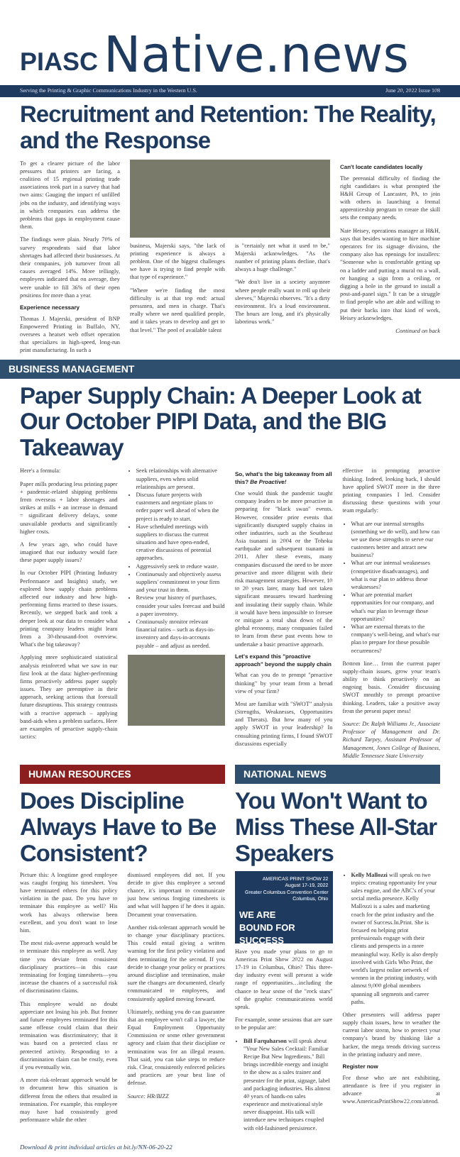PIASC Native.news
Serving the Printing & Graphic Communications Industry in the Western U.S. June 20, 2022 Issue 108
Recruitment and Retention: The Reality, and the Response
To get a clearer picture of the labor pressures that printers are facing, a coalition of 15 regional printing trade associations took part in a survey that had two aims: Gauging the impact of unfilled jobs on the industry, and identifying ways in which companies can address the problems that gaps in employment cause them.
The findings were plain. Nearly 70% of survey respondents said that labor shortages had affected their businesses. At their companies, job turnover from all causes averaged 14%. More tellingly, employers indicated that on average, they were unable to fill 36% of their open positions for more than a year.
Experience necessary
Thomas J. Majerski, president of BNP Empowered Printing in Buffalo, NY, oversees a heatset web offset operation that specializes in high-speed, long-run print manufacturing. In such a
business, Majerski says, "the lack of printing experience is always a problem. One of the biggest challenges we have is trying to find people with that type of experience."
"Where we're finding the most difficulty is at that top end: actual pressmen, and men in charge. That's really where we need qualified people, and it takes years to develop and get to that level." The pool of available talent
is "certainly not what it used to be," Majerski acknowledges. "As the number of printing plants decline, that's always a huge challenge."
"We don't live in a society anymore where people really want to roll up their sleeves," Majerski observes. "It's a dirty environment. It's a loud environment. The hours are long, and it's physically laborious work."
Can't locate candidates locally
The perennial difficulty of finding the right candidates is what prompted the H&H Group of Lancaster, PA, to join with others in launching a formal apprenticeship program to create the skill sets the company needs.
Nate Heisey, operations manager at H&H, says that besides wanting to hire machine operators for its signage division, the company also has openings for installers: "Someone who is comfortable getting up on a ladder and putting a mural on a wall, or hanging a sign from a ceiling, or digging a hole in the ground to install a post-and-panel sign." It can be a struggle to find people who are able and willing to put their backs into that kind of work, Heisey acknowledges.
Continued on back
BUSINESS MANAGEMENT
Paper Supply Chain: A Deeper Look at Our October PIPI Data, and the BIG Takeaway
Here's a formula:
Paper mills producing less printing paper + pandemic-related shipping problems from overseas + labor shortages and strikes at mills + an increase in demand = significant delivery delays, some unavailable products and significantly higher costs.
A few years ago, who could have imagined that our industry would face these paper supply issues?
In our October PIPI (Printing Industry Performance and Insights) study, we explored how supply chain problems affected our industry and how high-performing firms reacted to these issues. Recently, we stepped back and took a deeper look at our data to consider what printing company leaders might learn from a 30-thousand-foot overview. What's the big takeaway?
Applying more sophisticated statistical analysis reinforced what we saw in our first look at the data: higher-performing firms proactively address paper supply issues. They are preemptive in their approach, seeking actions that forestall future disruptions. This strategy contrasts with a reactive approach – applying band-aids when a problem surfaces. Here are examples of proactive supply-chain tactics:
Seek relationships with alternative suppliers, even when solid relationships are present.
Discuss future projects with customers and negotiate plans to order paper well ahead of when the project is ready to start.
Have scheduled meetings with suppliers to discuss the current situation and have open-ended, creative discussions of potential approaches.
Aggressively seek to reduce waste.
Continuously and objectively assess suppliers' commitment to your firm and your trust in them.
Review your history of purchases, consider your sales forecast and build a paper inventory.
Continuously monitor relevant financial ratios – such as days-in-inventory and days-in-accounts payable – and adjust as needed.
So, what's the big takeaway from all this? Be Proactive!
One would think the pandemic taught company leaders to be more proactive in preparing for "black swan" events. However, consider prior events that significantly disrupted supply chains in other industries, such as the Southeast Asia tsunami in 2004 or the Tohoku earthquake and subsequent tsunami in 2011. After these events, many companies discussed the need to be more proactive and more diligent with their risk management strategies. However, 10 to 20 years later, many had not taken significant measures toward hardening and insulating their supply chain. While it would have been impossible to foresee or mitigate a total shut down of the global economy, many companies failed to learn from these past events how to undertake a basic proactive approach.
Let's expand this "proactive approach" beyond the supply chain
What can you do to prompt "proactive thinking" by your team from a broad view of your firm?
Most are familiar with "SWOT" analysis (Strengths, Weaknesses, Opportunities and Threats). But how many of you apply SWOT in your leadership? In consulting printing firms, I found SWOT discussions especially
effective in prompting proactive thinking. Indeed, looking back, I should have applied SWOT more in the three printing companies I led. Consider discussing these questions with your team regularly:
What are our internal strengths (something we do well), and how can we use those strengths to serve our customers better and attract new business?
What are our internal weaknesses (competitive disadvantages), and what is our plan to address those weaknesses?
What are potential market opportunities for our company, and what's our plan to leverage those opportunities?
What are external threats to the company's well-being, and what's our plan to prepare for those possible occurrences?
Bottom line… from the current paper supply-chain issues, grow your team's ability to think proactively on an ongoing basis. Consider discussing SWOT monthly to prompt proactive thinking. Leaders, take a positive away from the present paper mess!
Source: Dr. Ralph Williams Jr., Associate Professor of Management and Dr. Richard Tarpey, Assistant Professor of Management, Jones College of Business, Middle Tennessee State University
HUMAN RESOURCES
Does Discipline Always Have to Be Consistent?
Picture this: A longtime good employee was caught forging his timesheet. You have terminated others for this policy violation in the past. Do you have to terminate this employee as well? His work has always otherwise been excellent, and you don't want to lose him.
The most risk-averse approach would be to terminate this employee as well. Any time you deviate from consistent disciplinary practices—in this case terminating for forging timesheets—you increase the chances of a successful risk of discrimination claims.
This employee would no doubt appreciate not losing his job. But former and future employees terminated for this same offense could claim that their termination was discriminatory; that it was based on a protected class or protected activity. Responding to a discrimination claim can be costly, even if you eventually win.
A more risk-tolerant approach would be to document how this situation is different from the others that resulted in termination. For example, this employee may have had consistently good performance while the other
dismissed employees did not. If you decide to give this employee a second chance, it's important to communicate just how serious forging timesheets is and what will happen if he does it again. Document your conversation.
Another risk-tolerant approach would be to change your disciplinary practices. This could entail giving a written warning for the first policy violation and then terminating for the second. If you decide to change your policy or practices around discipline and termination, make sure the changes are documented, clearly communicated to employees, and consistently applied moving forward.
Ultimately, nothing you do can guarantee that an employee won't call a lawyer, the Equal Employment Opportunity Commission or some other government agency and claim that their discipline or termination was for an illegal reason. That said, you can take steps to reduce risk. Clear, consistently enforced policies and practices are your best line of defense.
Source: HR/BIZZ
NATIONAL NEWS
You Won't Want to Miss These All-Star Speakers
AMERICAS PRINT SHOW 22
August 17-19, 2022
Greater Columbus Convention Center
Columbus, Ohio
WE ARE
BOUND FOR SUCCESS
Have you made your plans to go to Americas Print Show 2022 on August 17-19 in Columbus, Ohio? This three-day industry event will present a wide range of opportunities…including the chance to hear some of the "rock stars" of the graphic communications world speak.
For example, some sessions that are sure to be popular are:
Bill Farquharson will speak about "Your New Sales Cocktail: Familiar Recipe But New Ingredients." Bill brings incredible energy and insight to the show as a sales trainer and presenter for the print, signage, label and packaging industries. His almost 40 years of hands-on sales experience and motivational style never disappoint. His talk will introduce new techniques coupled with old-fashioned persistence.
Kelly Mallozzi will speak on two topics: creating opportunity for your sales engine, and the ABC's of your social media presence. Kelly Mallozzi is a sales and marketing coach for the print industry and the owner of Success.In.Print. She is focused on helping print professionals engage with their clients and prospects in a more meaningful way. Kelly is also deeply involved with Girls Who Print, the world's largest online network of women in the printing industry, with almost 9,000 global members spanning all segments and career paths.
Other presenters will address paper supply chain issues, how to weather the current labor storm, how to protect your company's brand by thinking like a hacker, the mega trends driving success in the printing industry and more.
Register now
For those who are not exhibiting, attendance is free if you register in advance at www.AmericasPrintShow22.com/attend.
Download & print individual articles at bit.ly/NN-06-20-22